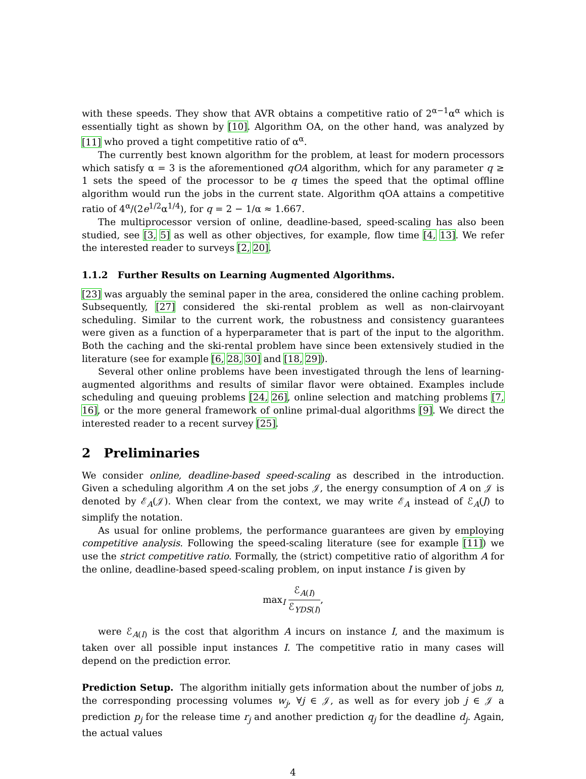with these speeds. They show that AVR obtains a competitive ratio of 2<sup>α−1</sup>α<sup>α</sup> which is essentially tight as shown by [10]. Algorithm OA, on the other hand, was analyzed by [11] who proved a tight competitive ratio of α<sup>α</sup>.
The currently best known algorithm for the problem, at least for modern processors which satisfy α = 3 is the aforementioned qOA algorithm, which for any parameter q ≥ 1 sets the speed of the processor to be q times the speed that the optimal offline algorithm would run the jobs in the current state. Algorithm qOA attains a competitive ratio of 4<sup>α</sup>/(2e<sup>1/2</sup>α<sup>1/4</sup>), for q = 2 − 1/α ≈ 1.667.
The multiprocessor version of online, deadline-based, speed-scaling has also been studied, see [3, 5] as well as other objectives, for example, flow time [4, 13]. We refer the interested reader to surveys [2, 20].
1.1.2 Further Results on Learning Augmented Algorithms.
[23] was arguably the seminal paper in the area, considered the online caching problem. Subsequently, [27] considered the ski-rental problem as well as non-clairvoyant scheduling. Similar to the current work, the robustness and consistency guarantees were given as a function of a hyperparameter that is part of the input to the algorithm. Both the caching and the ski-rental problem have since been extensively studied in the literature (see for example [6, 28, 30] and [18, 29]).
Several other online problems have been investigated through the lens of learning-augmented algorithms and results of similar flavor were obtained. Examples include scheduling and queuing problems [24, 26], online selection and matching problems [7, 16], or the more general framework of online primal-dual algorithms [9]. We direct the interested reader to a recent survey [25].
2 Preliminaries
We consider online, deadline-based speed-scaling as described in the introduction. Given a scheduling algorithm A on the set jobs 𝒥, the energy consumption of A on 𝒥 is denoted by ℰ<sub>A</sub>(𝒥). When clear from the context, we may write ℰ<sub>A</sub> instead of ℰ<sub>A</sub>(J) to simplify the notation.
As usual for online problems, the performance guarantees are given by employing competitive analysis. Following the speed-scaling literature (see for example [11]) we use the strict competitive ratio. Formally, the (strict) competitive ratio of algorithm A for the online, deadline-based speed-scaling problem, on input instance I is given by
max<sub>I</sub> ℰ<sub>A(I)</sub> ℰ<sub>YDS(I)</sub>,
were ℰ<sub>A(I)</sub> is the cost that algorithm A incurs on instance I, and the maximum is taken over all possible input instances I. The competitive ratio in many cases will depend on the prediction error.
Prediction Setup. The algorithm initially gets information about the number of jobs n, the corresponding processing volumes w<sub>j</sub>, ∀j ∈ 𝒥, as well as for every job j ∈ 𝒥 a prediction p<sub>j</sub> for the release time r<sub>j</sub> and another prediction q<sub>j</sub> for the deadline d<sub>j</sub>. Again, the actual values
4